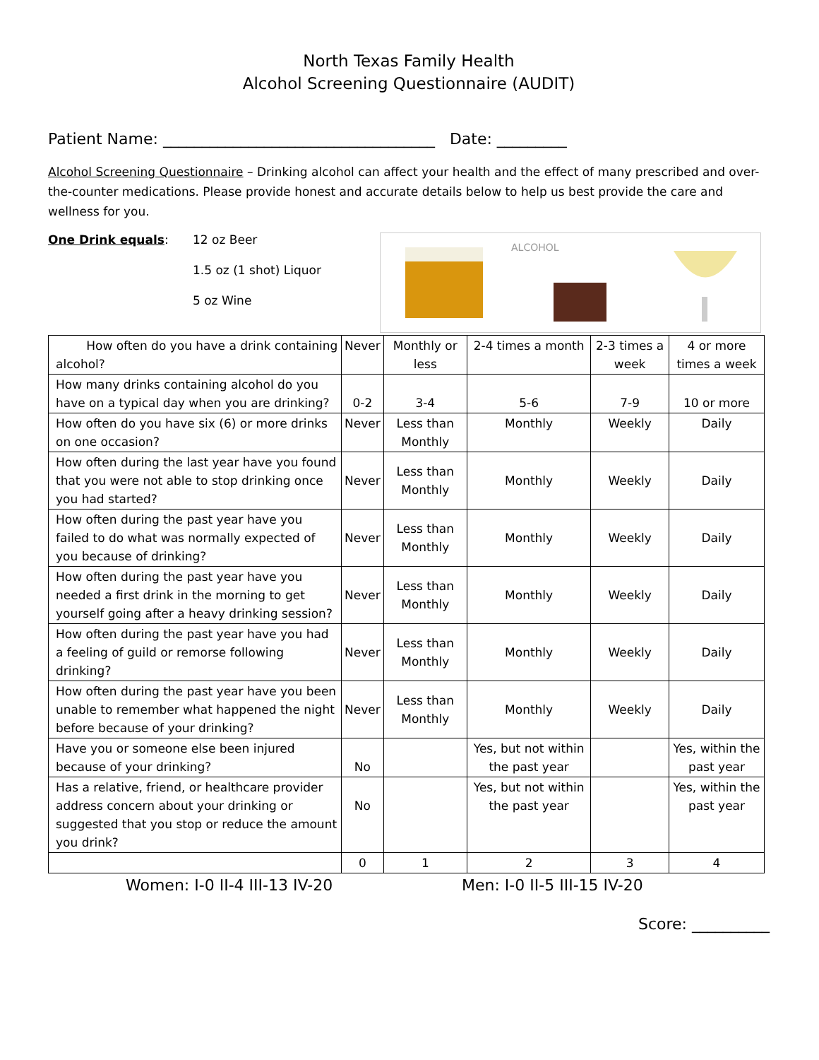North Texas Family Health
Alcohol Screening Questionnaire (AUDIT)
Patient Name: ___________________________________ Date: _________
Alcohol Screening Questionnaire – Drinking alcohol can affect your health and the effect of many prescribed and over-the-counter medications. Please provide honest and accurate details below to help us best provide the care and wellness for you.
One Drink equals: 12 oz Beer
1.5 oz (1 shot) Liquor
5 oz Wine
ALCOHOL
| How often do you have a drink containing alcohol? | Never | Monthly or less | 2-4 times a month | 2-3 times a week | 4 or more times a week |
| How many drinks containing alcohol do you have on a typical day when you are drinking? | 0-2 | 3-4 | 5-6 | 7-9 | 10 or more |
| How often do you have six (6) or more drinks on one occasion? | Never | Less than Monthly | Monthly | Weekly | Daily |
| How often during the last year have you found that you were not able to stop drinking once you had started? | Never | Less than Monthly | Monthly | Weekly | Daily |
| How often during the past year have you failed to do what was normally expected of you because of drinking? | Never | Less than Monthly | Monthly | Weekly | Daily |
| How often during the past year have you needed a first drink in the morning to get yourself going after a heavy drinking session? | Never | Less than Monthly | Monthly | Weekly | Daily |
| How often during the past year have you had a feeling of guild or remorse following drinking? | Never | Less than Monthly | Monthly | Weekly | Daily |
| How often during the past year have you been unable to remember what happened the night before because of your drinking? | Never | Less than Monthly | Monthly | Weekly | Daily |
| Have you or someone else been injured because of your drinking? | No | | Yes, but not within the past year | | Yes, within the past year |
| Has a relative, friend, or healthcare provider address concern about your drinking or suggested that you stop or reduce the amount you drink? | No | | Yes, but not within the past year | | Yes, within the past year |
| | 0 | 1 | 2 | 3 | 4 |
Women: I-0 II-4 III-13 IV-20 Men: I-0 II-5 III-15 IV-20
Score: __________